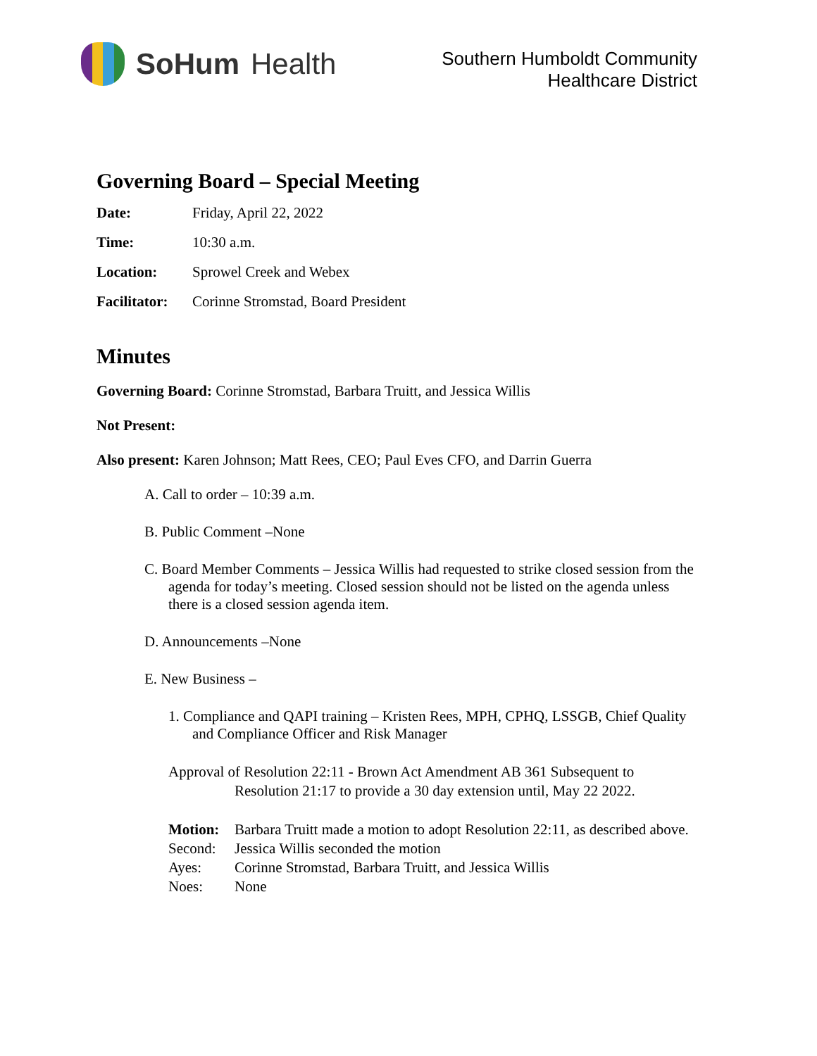SoHum Health
Southern Humboldt Community
Healthcare District
Governing Board – Special Meeting
Date: Friday, April 22, 2022
Time: 10:30 a.m.
Location: Sprowel Creek and Webex
Facilitator: Corinne Stromstad, Board President
Minutes
Governing Board: Corinne Stromstad, Barbara Truitt, and Jessica Willis
Not Present:
Also present: Karen Johnson; Matt Rees, CEO; Paul Eves CFO, and Darrin Guerra
A. Call to order – 10:39 a.m.
B. Public Comment –None
C. Board Member Comments – Jessica Willis had requested to strike closed session from the agenda for today’s meeting. Closed session should not be listed on the agenda unless there is a closed session agenda item.
D. Announcements –None
E. New Business –
1. Compliance and QAPI training – Kristen Rees, MPH, CPHQ, LSSGB, Chief Quality and Compliance Officer and Risk Manager
Approval of Resolution 22:11 - Brown Act Amendment AB 361 Subsequent to Resolution 21:17 to provide a 30 day extension until, May 22 2022.
Motion: Barbara Truitt made a motion to adopt Resolution 22:11, as described above.
Second: Jessica Willis seconded the motion
Ayes: Corinne Stromstad, Barbara Truitt, and Jessica Willis
Noes: None